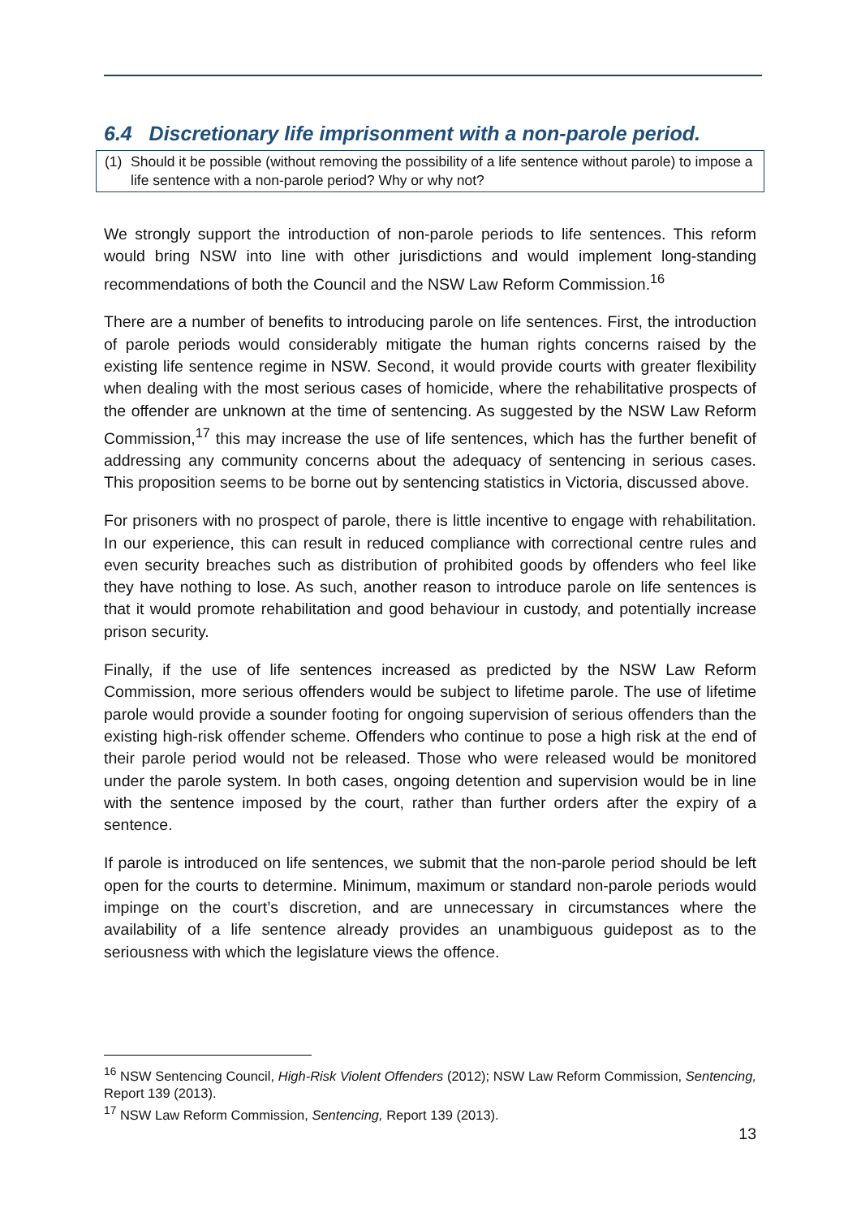6.4 Discretionary life imprisonment with a non-parole period.
(1) Should it be possible (without removing the possibility of a life sentence without parole) to impose a life sentence with a non-parole period? Why or why not?
We strongly support the introduction of non-parole periods to life sentences. This reform would bring NSW into line with other jurisdictions and would implement long-standing recommendations of both the Council and the NSW Law Reform Commission.<sup>16</sup>
There are a number of benefits to introducing parole on life sentences. First, the introduction of parole periods would considerably mitigate the human rights concerns raised by the existing life sentence regime in NSW. Second, it would provide courts with greater flexibility when dealing with the most serious cases of homicide, where the rehabilitative prospects of the offender are unknown at the time of sentencing. As suggested by the NSW Law Reform Commission,<sup>17</sup> this may increase the use of life sentences, which has the further benefit of addressing any community concerns about the adequacy of sentencing in serious cases. This proposition seems to be borne out by sentencing statistics in Victoria, discussed above.
For prisoners with no prospect of parole, there is little incentive to engage with rehabilitation. In our experience, this can result in reduced compliance with correctional centre rules and even security breaches such as distribution of prohibited goods by offenders who feel like they have nothing to lose. As such, another reason to introduce parole on life sentences is that it would promote rehabilitation and good behaviour in custody, and potentially increase prison security.
Finally, if the use of life sentences increased as predicted by the NSW Law Reform Commission, more serious offenders would be subject to lifetime parole. The use of lifetime parole would provide a sounder footing for ongoing supervision of serious offenders than the existing high-risk offender scheme. Offenders who continue to pose a high risk at the end of their parole period would not be released. Those who were released would be monitored under the parole system. In both cases, ongoing detention and supervision would be in line with the sentence imposed by the court, rather than further orders after the expiry of a sentence.
If parole is introduced on life sentences, we submit that the non-parole period should be left open for the courts to determine. Minimum, maximum or standard non-parole periods would impinge on the court’s discretion, and are unnecessary in circumstances where the availability of a life sentence already provides an unambiguous guidepost as to the seriousness with which the legislature views the offence.
<sup>16</sup> NSW Sentencing Council, High-Risk Violent Offenders (2012); NSW Law Reform Commission, Sentencing, Report 139 (2013).
<sup>17</sup> NSW Law Reform Commission, Sentencing, Report 139 (2013).
13